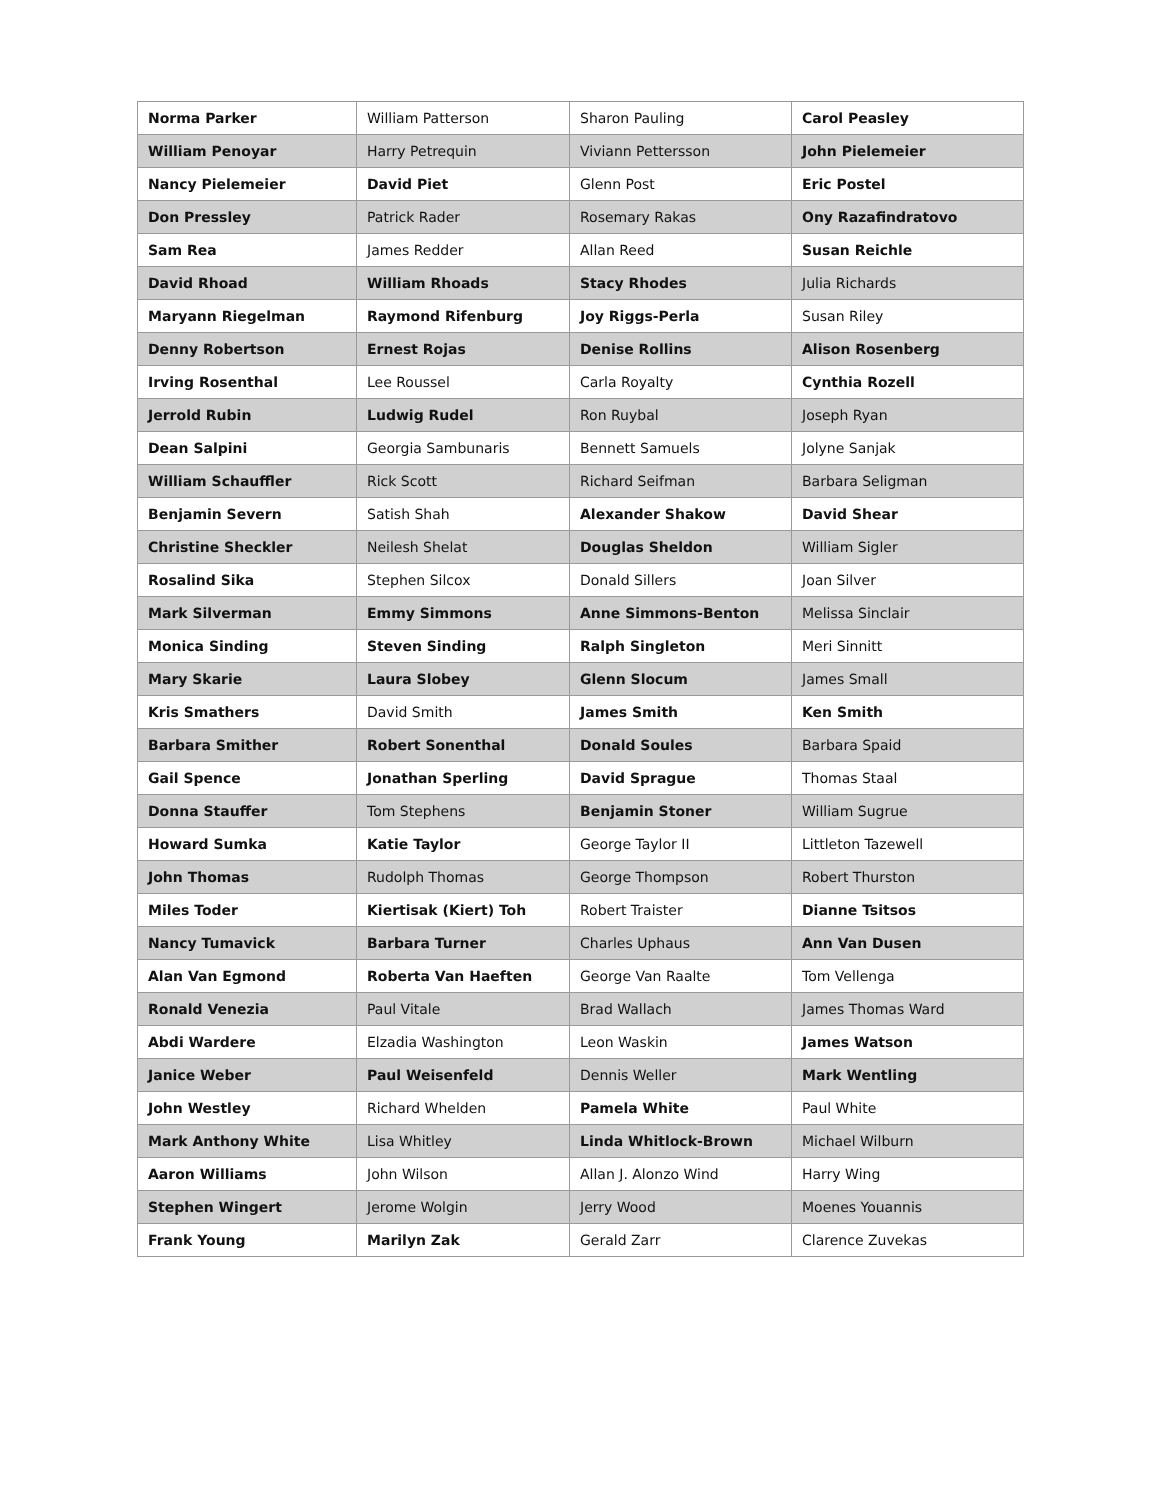| Norma Parker | William Patterson | Sharon Pauling | Carol Peasley |
| William Penoyar | Harry Petrequin | Viviann Pettersson | John Pielemeier |
| Nancy Pielemeier | David Piet | Glenn Post | Eric Postel |
| Don Pressley | Patrick Rader | Rosemary Rakas | Ony Razafindratovo |
| Sam Rea | James Redder | Allan Reed | Susan Reichle |
| David Rhoad | William Rhoads | Stacy Rhodes | Julia Richards |
| Maryann Riegelman | Raymond Rifenburg | Joy Riggs-Perla | Susan Riley |
| Denny Robertson | Ernest Rojas | Denise Rollins | Alison Rosenberg |
| Irving Rosenthal | Lee Roussel | Carla Royalty | Cynthia Rozell |
| Jerrold Rubin | Ludwig Rudel | Ron Ruybal | Joseph Ryan |
| Dean Salpini | Georgia Sambunaris | Bennett Samuels | Jolyne Sanjak |
| William Schauffler | Rick Scott | Richard Seifman | Barbara Seligman |
| Benjamin Severn | Satish Shah | Alexander Shakow | David Shear |
| Christine Sheckler | Neilesh Shelat | Douglas Sheldon | William Sigler |
| Rosalind Sika | Stephen Silcox | Donald Sillers | Joan Silver |
| Mark Silverman | Emmy Simmons | Anne Simmons-Benton | Melissa Sinclair |
| Monica Sinding | Steven Sinding | Ralph Singleton | Meri Sinnitt |
| Mary Skarie | Laura Slobey | Glenn Slocum | James Small |
| Kris Smathers | David Smith | James Smith | Ken Smith |
| Barbara Smither | Robert Sonenthal | Donald Soules | Barbara Spaid |
| Gail Spence | Jonathan Sperling | David Sprague | Thomas Staal |
| Donna Stauffer | Tom Stephens | Benjamin Stoner | William Sugrue |
| Howard Sumka | Katie Taylor | George Taylor II | Littleton Tazewell |
| John Thomas | Rudolph Thomas | George Thompson | Robert Thurston |
| Miles Toder | Kiertisak (Kiert) Toh | Robert Traister | Dianne Tsitsos |
| Nancy Tumavick | Barbara Turner | Charles Uphaus | Ann Van Dusen |
| Alan Van Egmond | Roberta Van Haeften | George Van Raalte | Tom Vellenga |
| Ronald Venezia | Paul Vitale | Brad Wallach | James Thomas Ward |
| Abdi Wardere | Elzadia Washington | Leon Waskin | James Watson |
| Janice Weber | Paul Weisenfeld | Dennis Weller | Mark Wentling |
| John Westley | Richard Whelden | Pamela White | Paul White |
| Mark Anthony White | Lisa Whitley | Linda Whitlock-Brown | Michael Wilburn |
| Aaron Williams | John Wilson | Allan J. Alonzo Wind | Harry Wing |
| Stephen Wingert | Jerome Wolgin | Jerry Wood | Moenes Youannis |
| Frank Young | Marilyn Zak | Gerald Zarr | Clarence Zuvekas |